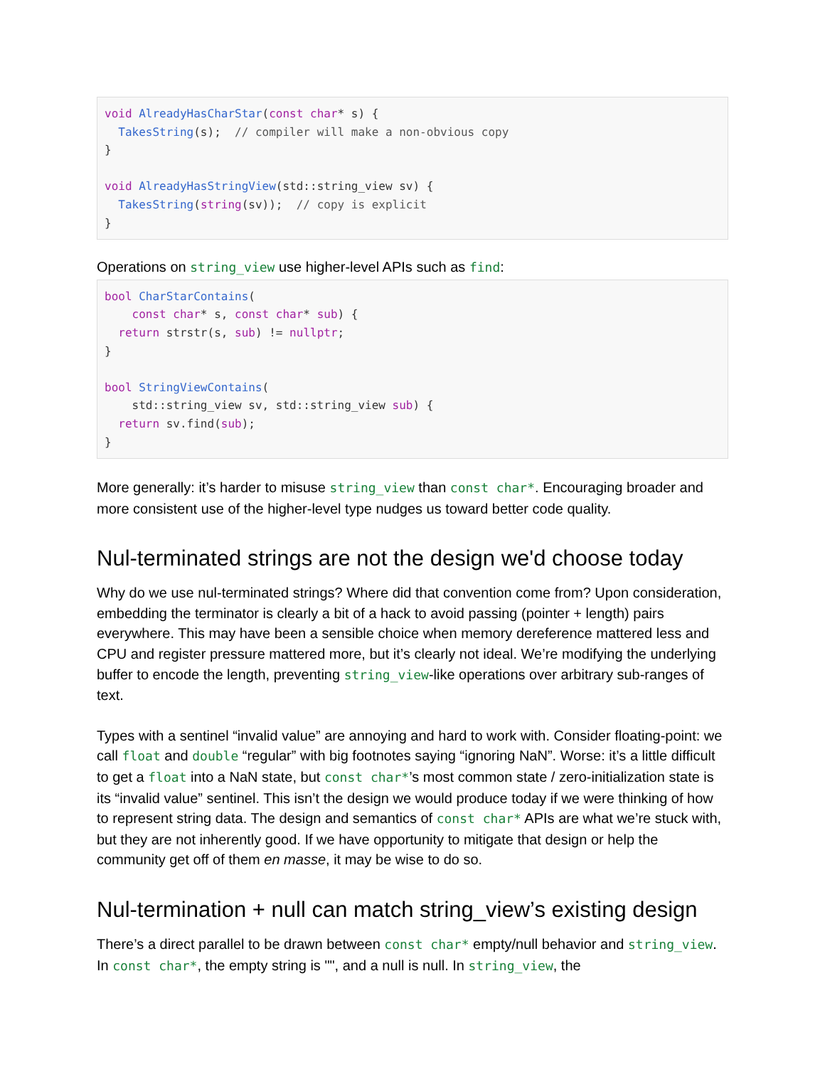void AlreadyHasCharStar(const char* s) {
  TakesString(s);  // compiler will make a non-obvious copy
}

void AlreadyHasStringView(std::string_view sv) {
  TakesString(string(sv));  // copy is explicit
}
Operations on string_view use higher-level APIs such as find:
bool CharStarContains(
    const char* s, const char* sub) {
  return strstr(s, sub) != nullptr;
}

bool StringViewContains(
    std::string_view sv, std::string_view sub) {
  return sv.find(sub);
}
More generally: it’s harder to misuse string_view than const char*. Encouraging broader and more consistent use of the higher-level type nudges us toward better code quality.
Nul-terminated strings are not the design we'd choose today
Why do we use nul-terminated strings? Where did that convention come from? Upon consideration, embedding the terminator is clearly a bit of a hack to avoid passing (pointer + length) pairs everywhere. This may have been a sensible choice when memory dereference mattered less and CPU and register pressure mattered more, but it’s clearly not ideal. We’re modifying the underlying buffer to encode the length, preventing string_view-like operations over arbitrary sub-ranges of text.
Types with a sentinel “invalid value” are annoying and hard to work with. Consider floating-point: we call float and double “regular” with big footnotes saying “ignoring NaN”. Worse: it’s a little difficult to get a float into a NaN state, but const char*’s most common state / zero-initialization state is its “invalid value” sentinel. This isn’t the design we would produce today if we were thinking of how to represent string data. The design and semantics of const char* APIs are what we’re stuck with, but they are not inherently good. If we have opportunity to mitigate that design or help the community get off of them en masse, it may be wise to do so.
Nul-termination + null can match string_view’s existing design
There’s a direct parallel to be drawn between const char* empty/null behavior and string_view. In const char*, the empty string is "", and a null is null. In string_view, the